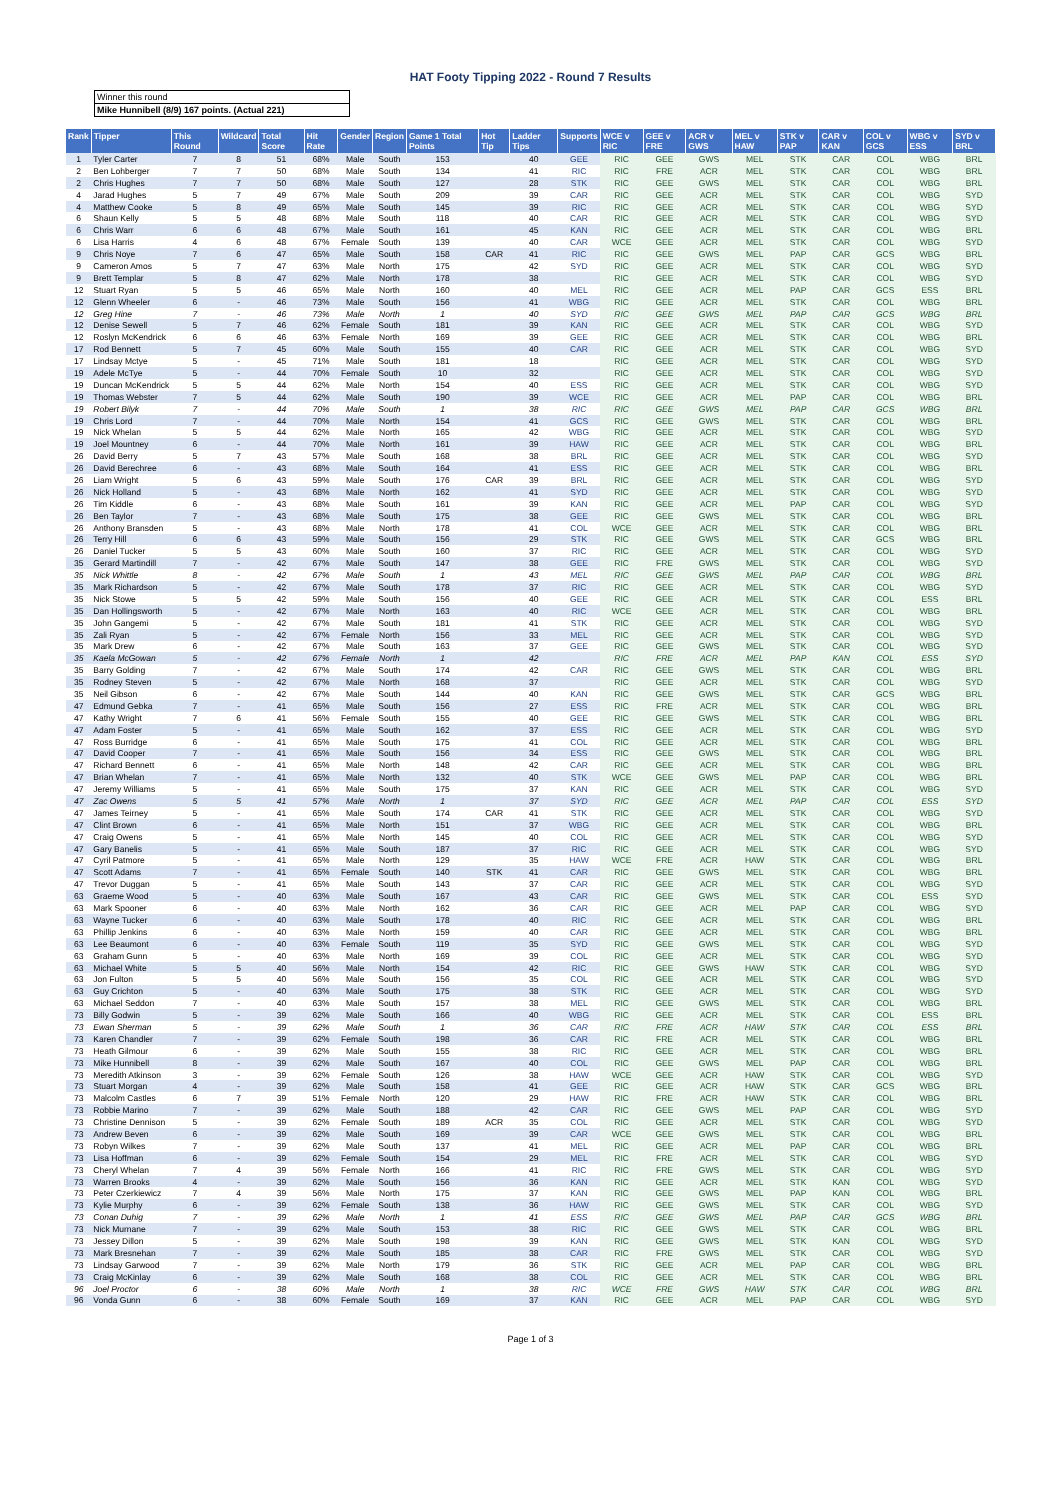HAT Footy Tipping 2022 - Round 7 Results
Winner this round
Mike Hunnibell (8/9) 167 points. (Actual 221)
| Rank | Tipper | This Round | Wildcard | Total Score | Hit Rate | Gender | Region | Game 1 Total Points | Hot Tip | Ladder Tips | Supports | WCE v RIC | GEE v FRE | ACR v GWS | MEL v HAW | STK v PAP | CAR v KAN | COL v GCS | WBG v ESS | SYD v BRL |
| --- | --- | --- | --- | --- | --- | --- | --- | --- | --- | --- | --- | --- | --- | --- | --- | --- | --- | --- | --- | --- |
| 1 | Tyler Carter | 7 | 8 | 51 | 68% | Male | South | 153 | | 40 | GEE | RIC | GEE | GWS | MEL | STK | CAR | COL | WBG | BRL |
| 2 | Ben Lohberger | 7 | 7 | 50 | 68% | Male | South | 134 | | 41 | RIC | RIC | FRE | ACR | MEL | STK | CAR | COL | WBG | BRL |
| 2 | Chris Hughes | 7 | 7 | 50 | 68% | Male | South | 127 | | 28 | STK | RIC | GEE | GWS | MEL | STK | CAR | COL | WBG | BRL |
| 4 | Jarad Hughes | 5 | 7 | 49 | 67% | Male | South | 209 | | 39 | CAR | RIC | GEE | ACR | MEL | STK | CAR | COL | WBG | SYD |
| 4 | Matthew Cooke | 5 | 8 | 49 | 65% | Male | South | 145 | | 39 | RIC | RIC | GEE | ACR | MEL | STK | CAR | COL | WBG | SYD |
| 6 | Shaun Kelly | 5 | 5 | 48 | 68% | Male | South | 118 | | 40 | CAR | RIC | GEE | ACR | MEL | STK | CAR | COL | WBG | SYD |
| 6 | Chris Warr | 6 | 6 | 48 | 67% | Male | South | 161 | | 45 | KAN | RIC | GEE | ACR | MEL | STK | CAR | COL | WBG | BRL |
| 6 | Lisa Harris | 4 | 6 | 48 | 67% | Female | South | 139 | | 40 | CAR | WCE | GEE | ACR | MEL | STK | CAR | COL | WBG | SYD |
| 9 | Chris Noye | 7 | 6 | 47 | 65% | Male | South | 158 | CAR | 41 | RIC | RIC | GEE | GWS | MEL | PAP | CAR | GCS | WBG | BRL |
| 9 | Cameron Amos | 5 | 7 | 47 | 63% | Male | North | 175 | | 42 | SYD | RIC | GEE | ACR | MEL | STK | CAR | COL | WBG | SYD |
| 9 | Brett Templar | 5 | 8 | 47 | 62% | Male | North | 178 | | 38 | | RIC | GEE | ACR | MEL | STK | CAR | COL | WBG | SYD |
| 12 | Stuart Ryan | 5 | 5 | 46 | 65% | Male | North | 160 | | 40 | MEL | RIC | GEE | ACR | MEL | PAP | CAR | GCS | ESS | BRL |
| 12 | Glenn Wheeler | 6 | - | 46 | 73% | Male | South | 156 | | 41 | WBG | RIC | GEE | ACR | MEL | STK | CAR | COL | WBG | BRL |
| 12 | Greg Hine | 7 | - | 46 | 73% | Male | North | 1 | | 40 | SYD | RIC | GEE | GWS | MEL | PAP | CAR | GCS | WBG | BRL |
| 12 | Denise Sewell | 5 | 7 | 46 | 62% | Female | South | 181 | | 39 | KAN | RIC | GEE | ACR | MEL | STK | CAR | COL | WBG | SYD |
| 12 | Roslyn McKendrick | 6 | 6 | 46 | 63% | Female | North | 169 | | 39 | GEE | RIC | GEE | ACR | MEL | STK | CAR | COL | WBG | BRL |
| 17 | Rod Bennett | 5 | 7 | 45 | 60% | Male | South | 155 | | 40 | CAR | RIC | GEE | ACR | MEL | STK | CAR | COL | WBG | SYD |
| 17 | Lindsay Mctye | 5 | - | 45 | 71% | Male | South | 181 | | 18 | | RIC | GEE | ACR | MEL | STK | CAR | COL | WBG | SYD |
| 19 | Adele McTye | 5 | - | 44 | 70% | Female | South | 10 | | 32 | | RIC | GEE | ACR | MEL | STK | CAR | COL | WBG | SYD |
| 19 | Duncan McKendrick | 5 | 5 | 44 | 62% | Male | North | 154 | | 40 | ESS | RIC | GEE | ACR | MEL | STK | CAR | COL | WBG | SYD |
| 19 | Thomas Webster | 7 | 5 | 44 | 62% | Male | South | 190 | | 39 | WCE | RIC | GEE | ACR | MEL | PAP | CAR | COL | WBG | BRL |
| 19 | Robert Bilyk | 7 | - | 44 | 70% | Male | South | 1 | | 38 | RIC | RIC | GEE | GWS | MEL | PAP | CAR | GCS | WBG | BRL |
| 19 | Chris Lord | 7 | - | 44 | 70% | Male | North | 154 | | 41 | GCS | RIC | GEE | GWS | MEL | STK | CAR | COL | WBG | BRL |
| 19 | Nick Whelan | 5 | 5 | 44 | 62% | Male | North | 165 | | 42 | WBG | RIC | GEE | ACR | MEL | STK | CAR | COL | WBG | SYD |
| 19 | Joel Mountney | 6 | - | 44 | 70% | Male | North | 161 | | 39 | HAW | RIC | GEE | ACR | MEL | STK | CAR | COL | WBG | BRL |
| 26 | David Berry | 5 | 7 | 43 | 57% | Male | South | 168 | | 38 | BRL | RIC | GEE | ACR | MEL | STK | CAR | COL | WBG | SYD |
| 26 | David Berechree | 6 | - | 43 | 68% | Male | South | 164 | | 41 | ESS | RIC | GEE | ACR | MEL | STK | CAR | COL | WBG | BRL |
| 26 | Liam Wright | 5 | 6 | 43 | 59% | Male | South | 176 | CAR | 39 | BRL | RIC | GEE | ACR | MEL | STK | CAR | COL | WBG | SYD |
| 26 | Nick Holland | 5 | - | 43 | 68% | Male | North | 162 | | 41 | SYD | RIC | GEE | ACR | MEL | STK | CAR | COL | WBG | SYD |
| 26 | Tim Kiddle | 6 | - | 43 | 68% | Male | South | 161 | | 39 | KAN | RIC | GEE | ACR | MEL | PAP | CAR | COL | WBG | SYD |
| 26 | Ben Taylor | 7 | - | 43 | 68% | Male | South | 175 | | 38 | GEE | RIC | GEE | GWS | MEL | STK | CAR | COL | WBG | BRL |
| 26 | Anthony Bransden | 5 | - | 43 | 68% | Male | North | 178 | | 41 | COL | WCE | GEE | ACR | MEL | STK | CAR | COL | WBG | BRL |
| 26 | Terry Hill | 6 | 6 | 43 | 59% | Male | South | 156 | | 29 | STK | RIC | GEE | GWS | MEL | STK | CAR | GCS | WBG | BRL |
| 26 | Daniel Tucker | 5 | 5 | 43 | 60% | Male | South | 160 | | 37 | RIC | RIC | GEE | ACR | MEL | STK | CAR | COL | WBG | SYD |
| 35 | Gerard Martindill | 7 | - | 42 | 67% | Male | South | 147 | | 38 | GEE | RIC | FRE | GWS | MEL | STK | CAR | COL | WBG | SYD |
| 35 | Nick Whittle | 8 | - | 42 | 67% | Male | South | 1 | | 43 | MEL | RIC | GEE | GWS | MEL | PAP | CAR | COL | WBG | BRL |
| 35 | Mark Richardson | 5 | - | 42 | 67% | Male | South | 178 | | 37 | RIC | RIC | GEE | ACR | MEL | STK | CAR | COL | WBG | SYD |
| 35 | Nick Stowe | 5 | 5 | 42 | 59% | Male | South | 156 | | 40 | GEE | RIC | GEE | ACR | MEL | STK | CAR | COL | ESS | BRL |
| 35 | Dan Hollingsworth | 5 | - | 42 | 67% | Male | North | 163 | | 40 | RIC | WCE | GEE | ACR | MEL | STK | CAR | COL | WBG | BRL |
| 35 | John Gangemi | 5 | - | 42 | 67% | Male | South | 181 | | 41 | STK | RIC | GEE | ACR | MEL | STK | CAR | COL | WBG | SYD |
| 35 | Zali Ryan | 5 | - | 42 | 67% | Female | North | 156 | | 33 | MEL | RIC | GEE | ACR | MEL | STK | CAR | COL | WBG | SYD |
| 35 | Mark Drew | 6 | - | 42 | 67% | Male | South | 163 | | 37 | GEE | RIC | GEE | GWS | MEL | STK | CAR | COL | WBG | SYD |
| 35 | Kaela McGowan | 5 | - | 42 | 67% | Female | North | 1 | | 42 | | RIC | FRE | ACR | MEL | PAP | KAN | COL | ESS | SYD |
| 35 | Barry Golding | 7 | - | 42 | 67% | Male | South | 174 | | 42 | CAR | RIC | GEE | GWS | MEL | STK | CAR | COL | WBG | BRL |
| 35 | Rodney Steven | 5 | - | 42 | 67% | Male | North | 168 | | 37 | | RIC | GEE | ACR | MEL | STK | CAR | COL | WBG | SYD |
| 35 | Neil Gibson | 6 | - | 42 | 67% | Male | South | 144 | | 40 | KAN | RIC | GEE | GWS | MEL | STK | CAR | GCS | WBG | BRL |
| 47 | Edmund Gebka | 7 | - | 41 | 65% | Male | South | 156 | | 27 | ESS | RIC | FRE | ACR | MEL | STK | CAR | COL | WBG | BRL |
| 47 | Kathy Wright | 7 | 6 | 41 | 56% | Female | South | 155 | | 40 | GEE | RIC | GEE | GWS | MEL | STK | CAR | COL | WBG | BRL |
| 47 | Adam Foster | 5 | - | 41 | 65% | Male | South | 162 | | 37 | ESS | RIC | GEE | ACR | MEL | STK | CAR | COL | WBG | SYD |
| 47 | Ross Burridge | 6 | - | 41 | 65% | Male | South | 175 | | 41 | COL | RIC | GEE | ACR | MEL | STK | CAR | COL | WBG | BRL |
| 47 | David Cooper | 7 | - | 41 | 65% | Male | South | 156 | | 34 | ESS | RIC | GEE | GWS | MEL | STK | CAR | COL | WBG | BRL |
| 47 | Richard Bennett | 6 | - | 41 | 65% | Male | North | 148 | | 42 | CAR | RIC | GEE | ACR | MEL | STK | CAR | COL | WBG | BRL |
| 47 | Brian Whelan | 7 | - | 41 | 65% | Male | North | 132 | | 40 | STK | WCE | GEE | GWS | MEL | PAP | CAR | COL | WBG | BRL |
| 47 | Jeremy Williams | 5 | - | 41 | 65% | Male | South | 175 | | 37 | KAN | RIC | GEE | ACR | MEL | STK | CAR | COL | WBG | SYD |
| 47 | Zac Owens | 5 | 5 | 41 | 57% | Male | North | 1 | | 37 | SYD | RIC | GEE | ACR | MEL | PAP | CAR | COL | ESS | SYD |
| 47 | James Teirney | 5 | - | 41 | 65% | Male | South | 174 | CAR | 41 | STK | RIC | GEE | ACR | MEL | STK | CAR | COL | WBG | SYD |
| 47 | Clint Brown | 6 | - | 41 | 65% | Male | North | 151 | | 37 | WBG | RIC | GEE | ACR | MEL | STK | CAR | COL | WBG | BRL |
| 47 | Craig Owens | 5 | - | 41 | 65% | Male | North | 145 | | 40 | COL | RIC | GEE | ACR | MEL | STK | CAR | COL | WBG | SYD |
| 47 | Gary Banelis | 5 | - | 41 | 65% | Male | South | 187 | | 37 | RIC | RIC | GEE | ACR | MEL | STK | CAR | COL | WBG | SYD |
| 47 | Cyril Patmore | 5 | - | 41 | 65% | Male | North | 129 | | 35 | HAW | WCE | FRE | ACR | HAW | STK | CAR | COL | WBG | BRL |
| 47 | Scott Adams | 7 | - | 41 | 65% | Female | South | 140 | STK | 41 | CAR | RIC | GEE | GWS | MEL | STK | CAR | COL | WBG | BRL |
| 47 | Trevor Duggan | 5 | - | 41 | 65% | Male | South | 143 | | 37 | CAR | RIC | GEE | ACR | MEL | STK | CAR | COL | WBG | SYD |
| 63 | Graeme Wood | 5 | - | 40 | 63% | Male | South | 167 | | 43 | CAR | RIC | GEE | GWS | MEL | STK | CAR | COL | ESS | SYD |
| 63 | Mark Spooner | 6 | - | 40 | 63% | Male | North | 162 | | 36 | CAR | RIC | GEE | ACR | MEL | PAP | CAR | COL | WBG | SYD |
| 63 | Wayne Tucker | 6 | - | 40 | 63% | Male | South | 178 | | 40 | RIC | RIC | GEE | ACR | MEL | STK | CAR | COL | WBG | BRL |
| 63 | Phillip Jenkins | 6 | - | 40 | 63% | Male | North | 159 | | 40 | CAR | RIC | GEE | ACR | MEL | STK | CAR | COL | WBG | BRL |
| 63 | Lee Beaumont | 6 | - | 40 | 63% | Female | South | 119 | | 35 | SYD | RIC | GEE | GWS | MEL | STK | CAR | COL | WBG | SYD |
| 63 | Graham Gunn | 5 | - | 40 | 63% | Male | North | 169 | | 39 | COL | RIC | GEE | ACR | MEL | STK | CAR | COL | WBG | SYD |
| 63 | Michael White | 5 | 5 | 40 | 56% | Male | North | 154 | | 42 | RIC | RIC | GEE | GWS | HAW | STK | CAR | COL | WBG | SYD |
| 63 | Jon Fulton | 5 | 5 | 40 | 56% | Male | South | 156 | | 35 | COL | RIC | GEE | ACR | MEL | STK | CAR | COL | WBG | SYD |
| 63 | Guy Crichton | 5 | - | 40 | 63% | Male | South | 175 | | 38 | STK | RIC | GEE | ACR | MEL | STK | CAR | COL | WBG | SYD |
| 63 | Michael Seddon | 7 | - | 40 | 63% | Male | South | 157 | | 38 | MEL | RIC | GEE | GWS | MEL | STK | CAR | COL | WBG | BRL |
| 73 | Billy Godwin | 5 | - | 39 | 62% | Male | South | 166 | | 40 | WBG | RIC | GEE | ACR | MEL | STK | CAR | COL | ESS | BRL |
| 73 | Ewan Sherman | 5 | - | 39 | 62% | Male | South | 1 | | 36 | CAR | RIC | FRE | ACR | HAW | STK | CAR | COL | ESS | BRL |
| 73 | Karen Chandler | 7 | - | 39 | 62% | Female | South | 198 | | 36 | CAR | RIC | FRE | ACR | MEL | STK | CAR | COL | WBG | BRL |
| 73 | Heath Gilmour | 6 | - | 39 | 62% | Male | South | 155 | | 38 | RIC | RIC | GEE | ACR | MEL | STK | CAR | COL | WBG | BRL |
| 73 | Mike Hunnibell | 8 | - | 39 | 62% | Male | South | 167 | | 40 | COL | RIC | GEE | GWS | MEL | PAP | CAR | COL | WBG | BRL |
| 73 | Meredith Atkinson | 3 | - | 39 | 62% | Female | South | 126 | | 38 | HAW | WCE | GEE | ACR | HAW | STK | CAR | COL | WBG | SYD |
| 73 | Stuart Morgan | 4 | - | 39 | 62% | Male | South | 158 | | 41 | GEE | RIC | GEE | ACR | HAW | STK | CAR | GCS | WBG | BRL |
| 73 | Malcolm Castles | 6 | 7 | 39 | 51% | Female | North | 120 | | 29 | HAW | RIC | FRE | ACR | HAW | STK | CAR | COL | WBG | BRL |
| 73 | Robbie Marino | 7 | - | 39 | 62% | Male | South | 188 | | 42 | CAR | RIC | GEE | GWS | MEL | PAP | CAR | COL | WBG | SYD |
| 73 | Christine Dennison | 5 | - | 39 | 62% | Female | South | 189 | ACR | 35 | COL | RIC | GEE | ACR | MEL | STK | CAR | COL | WBG | SYD |
| 73 | Andrew Beven | 6 | - | 39 | 62% | Male | South | 169 | | 39 | CAR | WCE | GEE | GWS | MEL | STK | CAR | COL | WBG | BRL |
| 73 | Robyn Wilkes | 7 | - | 39 | 62% | Male | South | 137 | | 41 | MEL | RIC | GEE | ACR | MEL | PAP | CAR | COL | WBG | BRL |
| 73 | Lisa Hoffman | 6 | - | 39 | 62% | Female | South | 154 | | 29 | MEL | RIC | FRE | ACR | MEL | STK | CAR | COL | WBG | SYD |
| 73 | Cheryl Whelan | 7 | 4 | 39 | 56% | Female | North | 166 | | 41 | RIC | RIC | FRE | GWS | MEL | STK | CAR | COL | WBG | SYD |
| 73 | Warren Brooks | 4 | - | 39 | 62% | Male | South | 156 | | 36 | KAN | RIC | GEE | ACR | MEL | STK | KAN | COL | WBG | SYD |
| 73 | Peter Czerkiewicz | 7 | 4 | 39 | 56% | Male | North | 175 | | 37 | KAN | RIC | GEE | GWS | MEL | PAP | KAN | COL | WBG | BRL |
| 73 | Kylie Murphy | 6 | - | 39 | 62% | Female | South | 138 | | 36 | HAW | RIC | GEE | GWS | MEL | STK | CAR | COL | WBG | SYD |
| 73 | Conan Duhig | 7 | - | 39 | 62% | Male | North | 1 | | 41 | ESS | RIC | GEE | GWS | MEL | PAP | CAR | GCS | WBG | BRL |
| 73 | Nick Murnane | 7 | - | 39 | 62% | Male | South | 153 | | 38 | RIC | RIC | GEE | GWS | MEL | STK | CAR | COL | WBG | BRL |
| 73 | Jessey Dillon | 5 | - | 39 | 62% | Male | South | 198 | | 39 | KAN | RIC | GEE | GWS | MEL | STK | KAN | COL | WBG | SYD |
| 73 | Mark Bresnehan | 7 | - | 39 | 62% | Male | South | 185 | | 38 | CAR | RIC | FRE | GWS | MEL | STK | CAR | COL | WBG | SYD |
| 73 | Lindsay Garwood | 7 | - | 39 | 62% | Male | North | 179 | | 36 | STK | RIC | GEE | ACR | MEL | PAP | CAR | COL | WBG | BRL |
| 73 | Craig McKinlay | 6 | - | 39 | 62% | Male | South | 168 | | 38 | COL | RIC | GEE | ACR | MEL | STK | CAR | COL | WBG | BRL |
| 96 | Joel Proctor | 6 | - | 38 | 60% | Male | North | 1 | | 38 | RIC | WCE | FRE | GWS | HAW | STK | CAR | COL | WBG | BRL |
| 96 | Vonda Gunn | 6 | - | 38 | 60% | Female | South | 169 | | 37 | KAN | RIC | GEE | ACR | MEL | PAP | CAR | COL | WBG | SYD |
Page 1 of 3